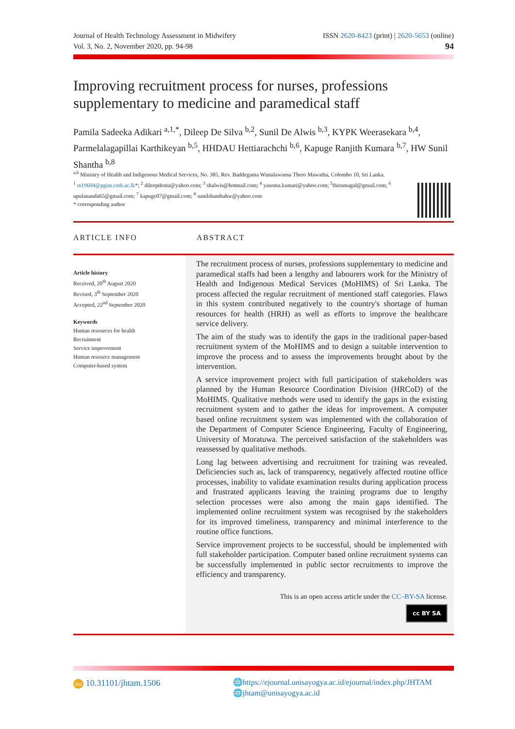Journal of Health Technology Assessment in Midwifery
Vol. 3, No. 2, November 2020, pp. 94-98
ISSN 2620-8423 (print) | 2620-5653 (online)
94
Improving recruitment process for nurses, professions supplementary to medicine and paramedical staff
Pamila Sadeeka Adikari <sup>a,1,*</sup>, Dileep De Silva <sup>b,2</sup>, Sunil De Alwis <sup>b,3</sup>, KYPK Weerasekara <sup>b,4</sup>, Parmelalagapillai Karthikeyan <sup>b,5</sup>, HHDAU Hettiarachchi <sup>b,6</sup>, Kapuge Ranjith Kumara <sup>b,7</sup>, HW Sunil Shantha <sup>b,8</sup>
<sup>a,b</sup> Ministry of Health and Indigenous Medical Services, No. 385, Rev. Baddegama Wimalawansa Thero Mawatha, Colombo 10, Sri Lanka.
<sup>1</sup> m19604@pgim.cmb.ac.lk*; <sup>2</sup> dileepdenta@yahoo.com; <sup>3</sup> sbalwis@hotmail.com; <sup>4</sup> yasoma.kumari@yahoo.com; <sup>5</sup>thirumagal@gmail.com; <sup>6</sup>
upulananda65@gmail.com; <sup>7</sup> kapuge07@gmail.com; <sup>8</sup> sunilshanthahw@yahoo.com
* corresponding author
ARTICLE INFO ABSTRACT
Article history
Received, 20<sup>th</sup> August 2020
Revised, 3<sup>th</sup> September 2020
Accepted, 22<sup>nd</sup> September 2020
Keywords
Human resources for health
Recruitment
Service improvement
Human resource management
Computer-based system
The recruitment process of nurses, professions supplementary to medicine and paramedical staffs had been a lengthy and labourers work for the Ministry of Health and Indigenous Medical Services (MoHIMS) of Sri Lanka. The process affected the regular recruitment of mentioned staff categories. Flaws in this system contributed negatively to the country's shortage of human resources for health (HRH) as well as efforts to improve the healthcare service delivery.
The aim of the study was to identify the gaps in the traditional paper-based recruitment system of the MoHIMS and to design a suitable intervention to improve the process and to assess the improvements brought about by the intervention.
A service improvement project with full participation of stakeholders was planned by the Human Resource Coordination Division (HRCoD) of the MoHIMS. Qualitative methods were used to identify the gaps in the existing recruitment system and to gather the ideas for improvement. A computer based online recruitment system was implemented with the collaboration of the Department of Computer Science Engineering, Faculty of Engineering, University of Moratuwa. The perceived satisfaction of the stakeholders was reassessed by qualitative methods.
Long lag between advertising and recruitment for training was revealed. Deficiencies such as, lack of transparency, negatively affected routine office processes, inability to validate examination results during application process and frustrated applicants leaving the training programs due to lengthy selection processes were also among the main gaps identified. The implemented online recruitment system was recognised by the stakeholders for its improved timeliness, transparency and minimal interference to the routine office functions.
Service improvement projects to be successful, should be implemented with full stakeholder participation. Computer based online recruitment systems can be successfully implemented in public sector recruitments to improve the efficiency and transparency.
This is an open access article under the CC–BY-SA license.
cc BY SA
doi 10.31101/jhtam.1506
🌐https://ejournal.unisayogya.ac.id/ejournal/index.php/JHTAM
🌐jhtam@unisayogya.ac.id